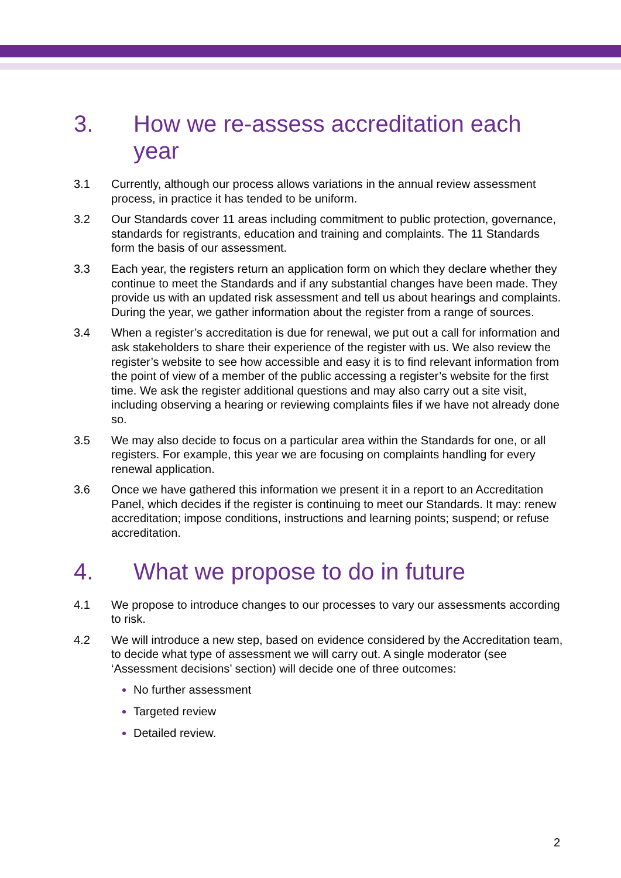3. How we re-assess accreditation each year
3.1 Currently, although our process allows variations in the annual review assessment process, in practice it has tended to be uniform.
3.2 Our Standards cover 11 areas including commitment to public protection, governance, standards for registrants, education and training and complaints. The 11 Standards form the basis of our assessment.
3.3 Each year, the registers return an application form on which they declare whether they continue to meet the Standards and if any substantial changes have been made. They provide us with an updated risk assessment and tell us about hearings and complaints. During the year, we gather information about the register from a range of sources.
3.4 When a register’s accreditation is due for renewal, we put out a call for information and ask stakeholders to share their experience of the register with us. We also review the register’s website to see how accessible and easy it is to find relevant information from the point of view of a member of the public accessing a register’s website for the first time. We ask the register additional questions and may also carry out a site visit, including observing a hearing or reviewing complaints files if we have not already done so.
3.5 We may also decide to focus on a particular area within the Standards for one, or all registers. For example, this year we are focusing on complaints handling for every renewal application.
3.6 Once we have gathered this information we present it in a report to an Accreditation Panel, which decides if the register is continuing to meet our Standards. It may: renew accreditation; impose conditions, instructions and learning points; suspend; or refuse accreditation.
4. What we propose to do in future
4.1 We propose to introduce changes to our processes to vary our assessments according to risk.
4.2 We will introduce a new step, based on evidence considered by the Accreditation team, to decide what type of assessment we will carry out. A single moderator (see ‘Assessment decisions’ section) will decide one of three outcomes:
No further assessment
Targeted review
Detailed review.
2